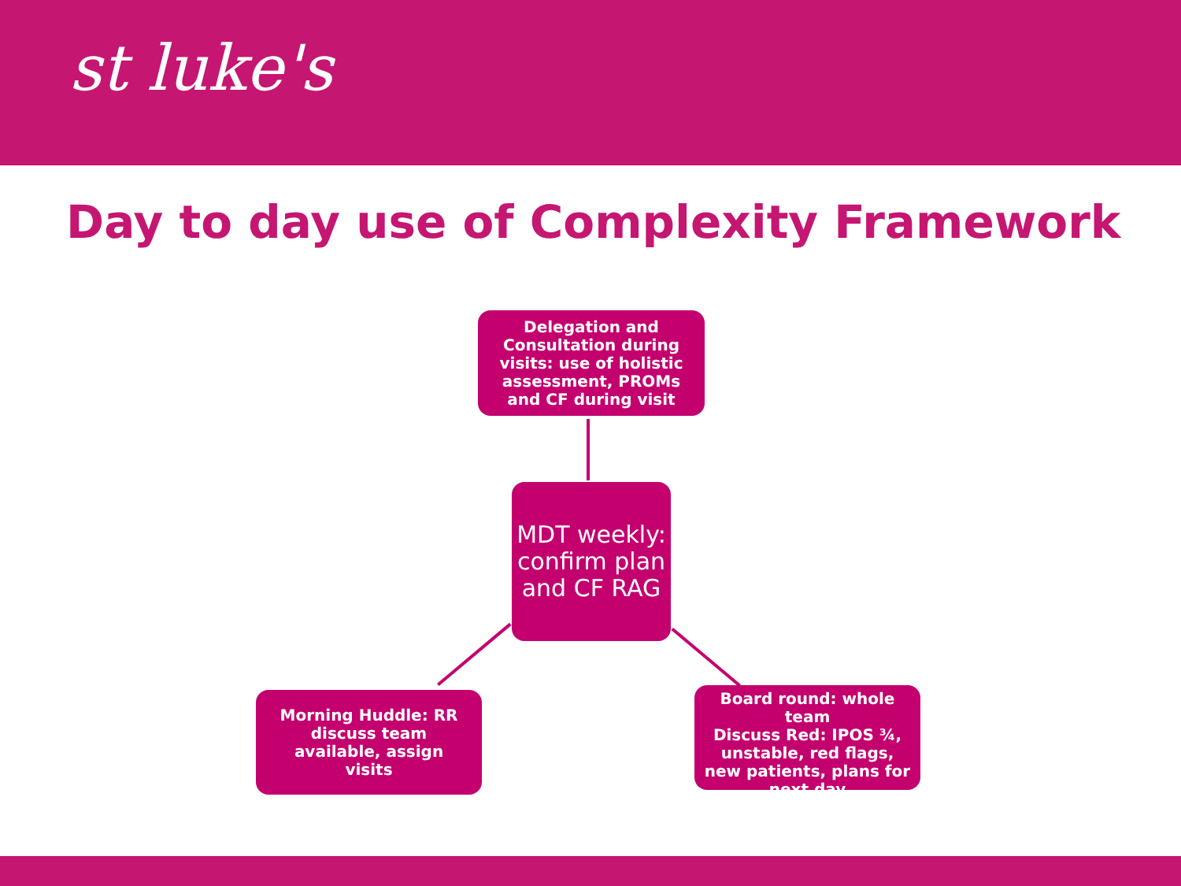st luke's
Day to day use of Complexity Framework
Delegation and Consultation during visits: use of holistic assessment, PROMs and CF during visit
MDT weekly: confirm plan and CF RAG
Morning Huddle: RR discuss team available, assign visits
Board round: whole team
Discuss Red: IPOS ¾, unstable, red flags, new patients, plans for next day